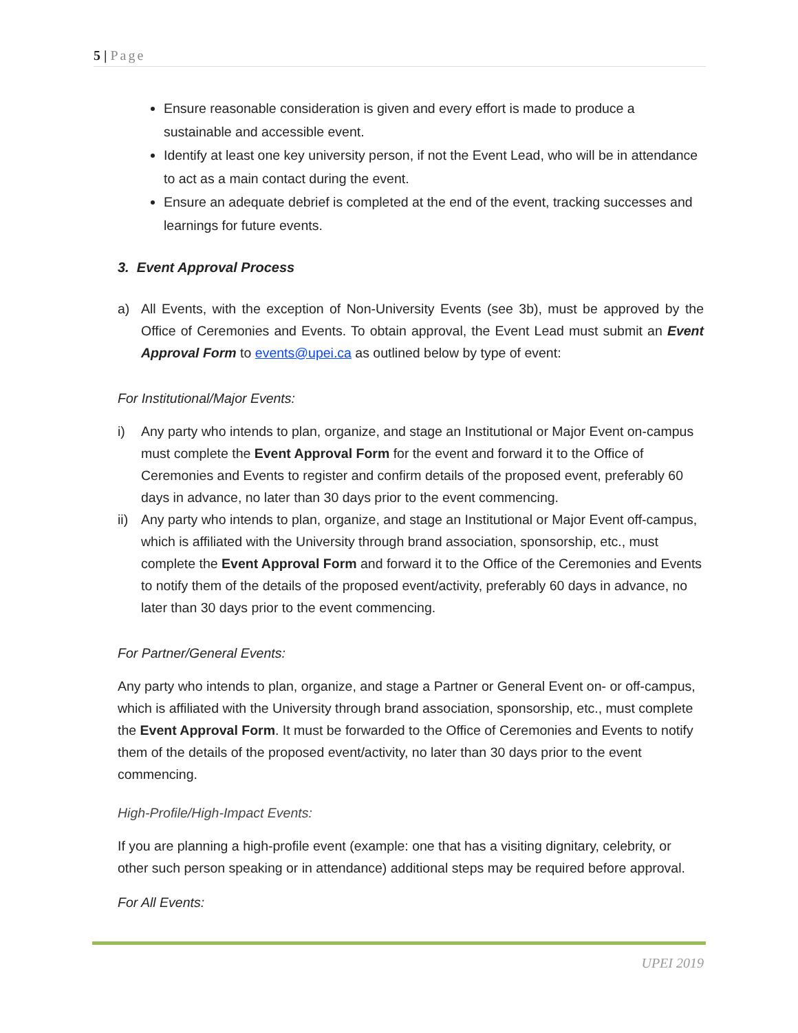5 | Page
Ensure reasonable consideration is given and every effort is made to produce a sustainable and accessible event.
Identify at least one key university person, if not the Event Lead, who will be in attendance to act as a main contact during the event.
Ensure an adequate debrief is completed at the end of the event, tracking successes and learnings for future events.
3. Event Approval Process
a) All Events, with the exception of Non-University Events (see 3b), must be approved by the Office of Ceremonies and Events. To obtain approval, the Event Lead must submit an Event Approval Form to events@upei.ca as outlined below by type of event:
For Institutional/Major Events:
i) Any party who intends to plan, organize, and stage an Institutional or Major Event on-campus must complete the Event Approval Form for the event and forward it to the Office of Ceremonies and Events to register and confirm details of the proposed event, preferably 60 days in advance, no later than 30 days prior to the event commencing.
ii)
Any party who intends to plan, organize, and stage an Institutional or Major Event off-campus, which is affiliated with the University through brand association, sponsorship, etc., must complete the Event Approval Form and forward it to the Office of the Ceremonies and Events to notify them of the details of the proposed event/activity, preferably 60 days in advance, no later than 30 days prior to the event commencing.
For Partner/General Events:
Any party who intends to plan, organize, and stage a Partner or General Event on- or off-campus, which is affiliated with the University through brand association, sponsorship, etc., must complete the Event Approval Form. It must be forwarded to the Office of Ceremonies and Events to notify them of the details of the proposed event/activity, no later than 30 days prior to the event commencing.
High-Profile/High-Impact Events:
If you are planning a high-profile event (example: one that has a visiting dignitary, celebrity, or other such person speaking or in attendance) additional steps may be required before approval.
For All Events:
UPEI 2019